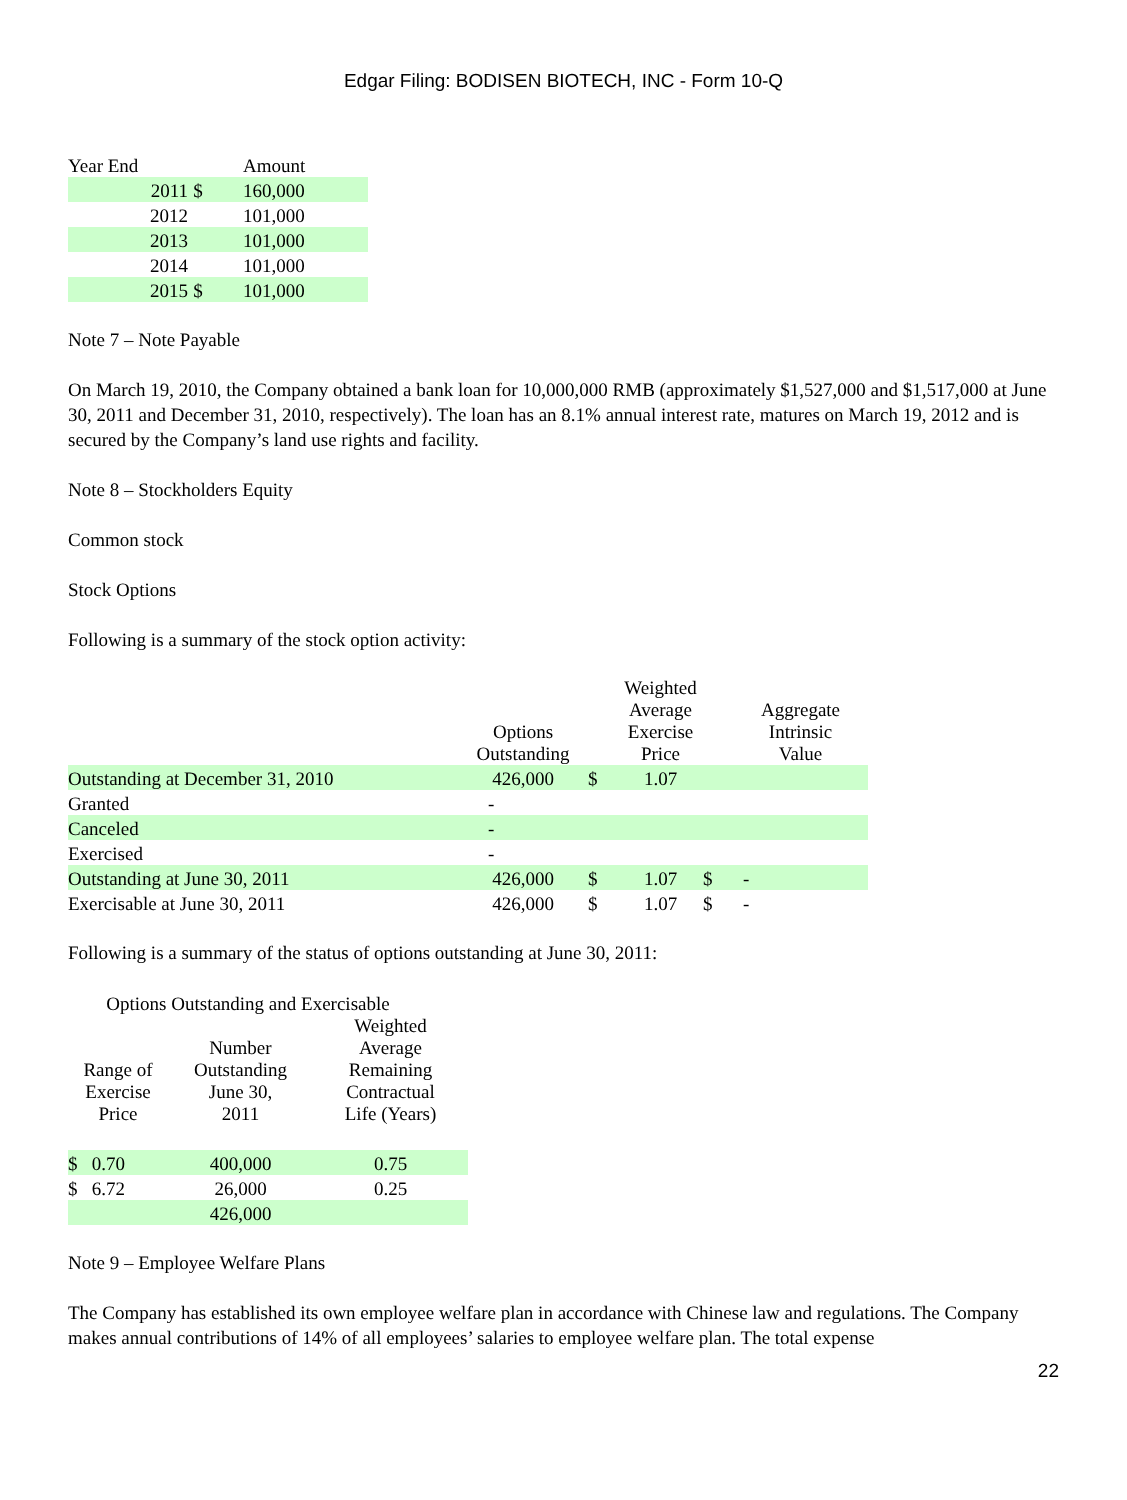Edgar Filing: BODISEN BIOTECH, INC - Form 10-Q
| Year End | | Amount |
| --- | --- | --- |
| 2011 | $ | 160,000 |
| 2012 | | 101,000 |
| 2013 | | 101,000 |
| 2014 | | 101,000 |
| 2015 | $ | 101,000 |
Note 7 – Note Payable
On March 19, 2010, the Company obtained a bank loan for 10,000,000 RMB (approximately $1,527,000 and $1,517,000 at June 30, 2011 and December 31, 2010, respectively). The loan has an 8.1% annual interest rate, matures on March 19, 2012 and is secured by the Company’s land use rights and facility.
Note 8 – Stockholders Equity
Common stock
Stock Options
Following is a summary of the stock option activity:
| | Options Outstanding | | Weighted Average Exercise Price | | Aggregate Intrinsic Value |
| --- | --- | --- | --- | --- | --- |
| Outstanding at December 31, 2010 | 426,000 | $ | 1.07 | | |
| Granted | - | | | | |
| Canceled | - | | | | |
| Exercised | - | | | | |
| Outstanding at June 30, 2011 | 426,000 | $ | 1.07 | $ | - |
| Exercisable at June 30, 2011 | 426,000 | $ | 1.07 | $ | - |
Following is a summary of the status of options outstanding at June 30, 2011:
| Options Outstanding and Exercisable | | |
| --- | --- | --- |
| Range of Exercise Price | Number Outstanding June 30, 2011 | Weighted Average Remaining Contractual Life (Years) |
| $ 0.70 | 400,000 | 0.75 |
| $ 6.72 | 26,000 | 0.25 |
| | 426,000 | |
Note 9 – Employee Welfare Plans
The Company has established its own employee welfare plan in accordance with Chinese law and regulations. The Company makes annual contributions of 14% of all employees’ salaries to employee welfare plan. The total expense
22